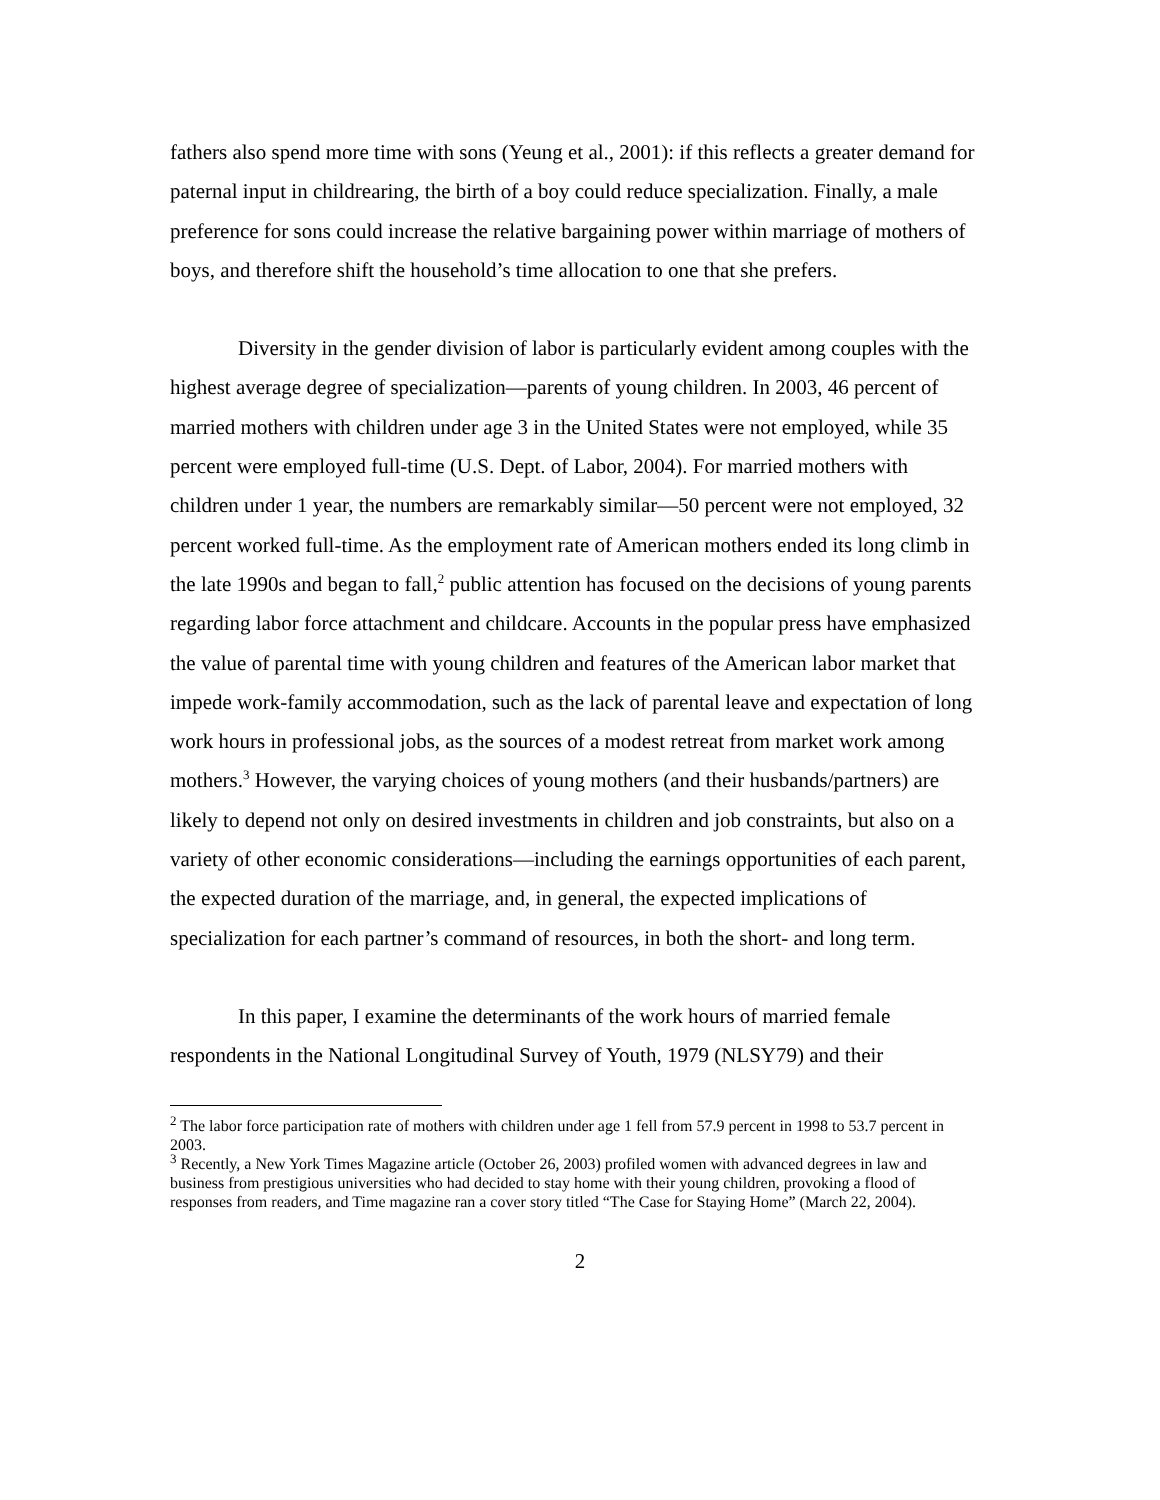fathers also spend more time with sons (Yeung et al., 2001): if this reflects a greater demand for paternal input in childrearing, the birth of a boy could reduce specialization. Finally, a male preference for sons could increase the relative bargaining power within marriage of mothers of boys, and therefore shift the household’s time allocation to one that she prefers.
Diversity in the gender division of labor is particularly evident among couples with the highest average degree of specialization—parents of young children. In 2003, 46 percent of married mothers with children under age 3 in the United States were not employed, while 35 percent were employed full-time (U.S. Dept. of Labor, 2004). For married mothers with children under 1 year, the numbers are remarkably similar—50 percent were not employed, 32 percent worked full-time. As the employment rate of American mothers ended its long climb in the late 1990s and began to fall,<sup>2</sup> public attention has focused on the decisions of young parents regarding labor force attachment and childcare. Accounts in the popular press have emphasized the value of parental time with young children and features of the American labor market that impede work-family accommodation, such as the lack of parental leave and expectation of long work hours in professional jobs, as the sources of a modest retreat from market work among mothers.<sup>3</sup> However, the varying choices of young mothers (and their husbands/partners) are likely to depend not only on desired investments in children and job constraints, but also on a variety of other economic considerations—including the earnings opportunities of each parent, the expected duration of the marriage, and, in general, the expected implications of specialization for each partner’s command of resources, in both the short- and long term.
In this paper, I examine the determinants of the work hours of married female respondents in the National Longitudinal Survey of Youth, 1979 (NLSY79) and their
<sup>2</sup> The labor force participation rate of mothers with children under age 1 fell from 57.9 percent in 1998 to 53.7 percent in 2003.
<sup>3</sup> Recently, a New York Times Magazine article (October 26, 2003) profiled women with advanced degrees in law and business from prestigious universities who had decided to stay home with their young children, provoking a flood of responses from readers, and Time magazine ran a cover story titled “The Case for Staying Home” (March 22, 2004).
2